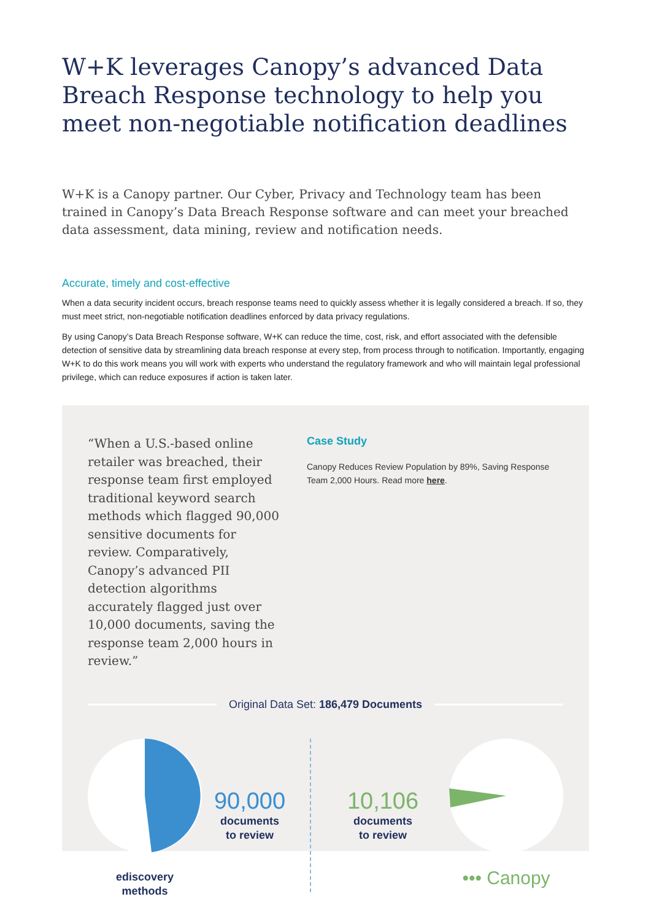W+K leverages Canopy’s advanced Data Breach Response technology to help you meet non-negotiable notification deadlines
W+K is a Canopy partner. Our Cyber, Privacy and Technology team has been trained in Canopy’s Data Breach Response software and can meet your breached data assessment, data mining, review and notification needs.
Accurate, timely and cost-effective
When a data security incident occurs, breach response teams need to quickly assess whether it is legally considered a breach. If so, they must meet strict, non-negotiable notification deadlines enforced by data privacy regulations.
By using Canopy’s Data Breach Response software, W+K can reduce the time, cost, risk, and effort associated with the defensible detection of sensitive data by streamlining data breach response at every step, from process through to notification. Importantly, engaging W+K to do this work means you will work with experts who understand the regulatory framework and who will maintain legal professional privilege, which can reduce exposures if action is taken later.
“When a U.S.-based online retailer was breached, their response team first employed traditional keyword search methods which flagged 90,000 sensitive documents for review. Comparatively, Canopy’s advanced PII detection algorithms accurately flagged just over 10,000 documents, saving the response team 2,000 hours in review.”
Case Study
Canopy Reduces Review Population by 89%, Saving Response Team 2,000 Hours. Read more here.
Original Data Set: 186,479 Documents
ediscovery
methods
90,000
documents
to review
10,106
documents
to review
••• Canopy